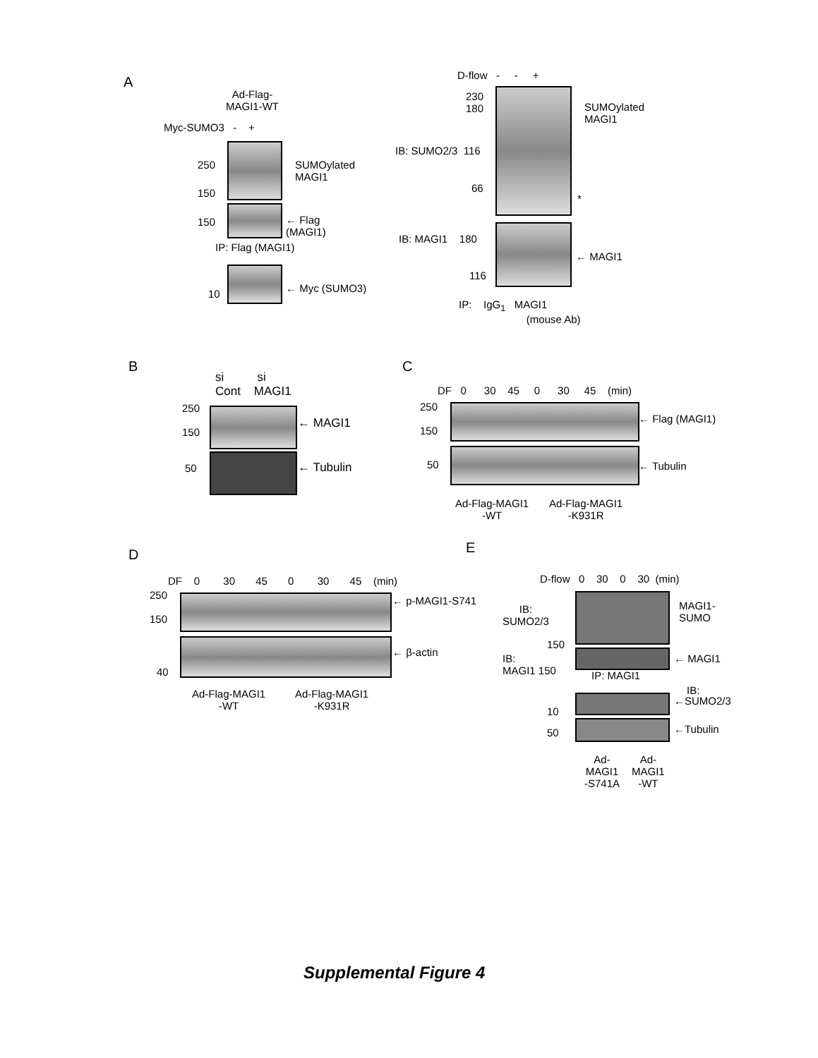A
Ad-Flag-
MAGI1-WT
Myc-SUMO3 - +
250
150
SUMOylated
MAGI1
150
← Flag
(MAGI1)
IP: Flag (MAGI1)
10 ← Myc (SUMO3)
D-flow - - +
230
180
SUMOylated
MAGI1
IB: SUMO2/3 116
66
*
IB: MAGI1 180
← MAGI1
116
IP: IgG<sub>1</sub> MAGI1
(mouse Ab)
B
si si
Cont MAGI1
250
150
← MAGI1
50 ← Tubulin
C
DF 0 30 45 0 30 45 (min)
250
150
← Flag (MAGI1)
50 ← Tubulin
Ad-Flag-MAGI1
-WT
Ad-Flag-MAGI1
-K931R
D
DF 0 30 45 0 30 45 (min)
250
150
← p-MAGI1-S741
← β-actin
40
Ad-Flag-MAGI1
-WT
Ad-Flag-MAGI1
-K931R
E
D-flow 0 30 0 30 (min)
IB:
SUMO2/3
MAGI1-
SUMO
150
IB:
MAGI1 150
← MAGI1
IP: MAGI1
IB:
←SUMO2/3
10
50 ←Tubulin
Ad-
MAGI1
-S741A
Ad-
MAGI1
-WT
Supplemental Figure 4